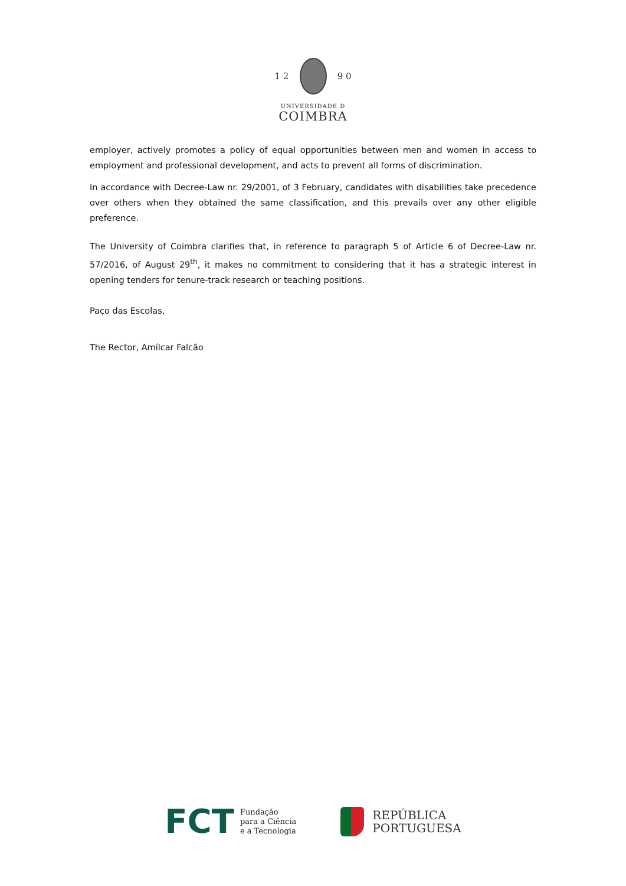1 2 9 0
UNIVERSIDADE D
COIMBRA
employer, actively promotes a policy of equal opportunities between men and women in access to employment and professional development, and acts to prevent all forms of discrimination.
In accordance with Decree-Law nr. 29/2001, of 3 February, candidates with disabilities take precedence over others when they obtained the same classification, and this prevails over any other eligible preference.
The University of Coimbra clarifies that, in reference to paragraph 5 of Article 6 of Decree-Law nr. 57/2016, of August 29<sup>th</sup>, it makes no commitment to considering that it has a strategic interest in opening tenders for tenure-track research or teaching positions.
Paço das Escolas,
The Rector, Amílcar Falcão
FCT Fundação
para a Ciência
e a Tecnologia
REPÚBLICA
PORTUGUESA